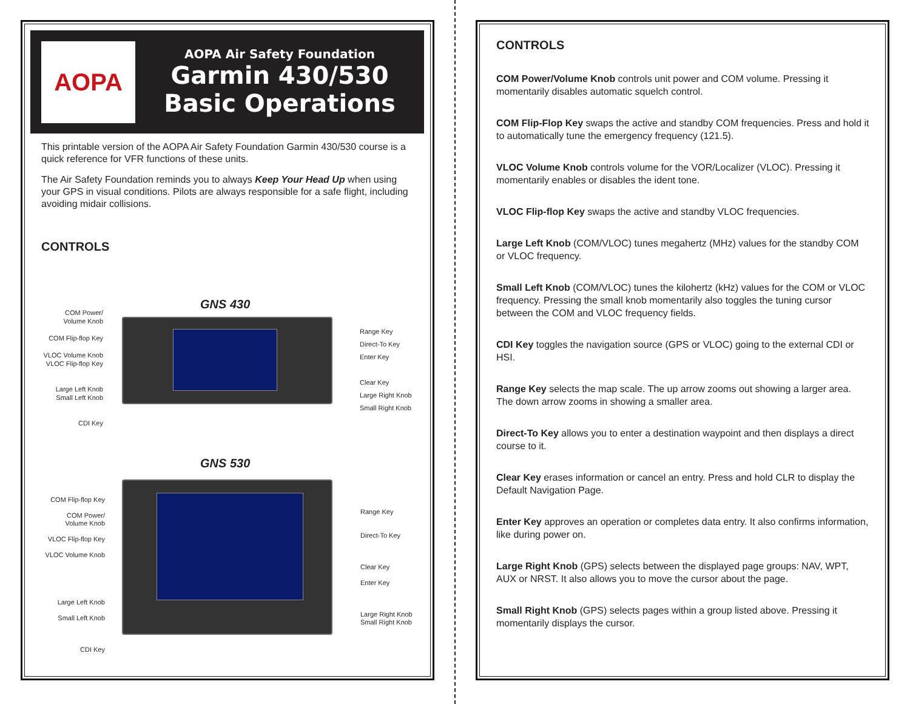AOPA
AOPA Air Safety Foundation
Garmin 430/530
Basic Operations
This printable version of the AOPA Air Safety Foundation Garmin 430/530 course is a quick reference for VFR functions of these units.
The Air Safety Foundation reminds you to always Keep Your Head Up when using your GPS in visual conditions. Pilots are always responsible for a safe flight, including avoiding midair collisions.
CONTROLS
GNS 430
COM Power/
Volume Knob
COM Flip-flop Key
VLOC Volume Knob
VLOC Flip-flop Key
Large Left Knob
Small Left Knob
CDI Key
Range Key
Direct-To Key
Enter Key
Clear Key
Large Right Knob
Small Right Knob
GNS 530
COM Flip-flop Key
COM Power/
Volume Knob
VLOC Flip-flop Key
VLOC Volume Knob
Large Left Knob
Small Left Knob
CDI Key
Range Key
Direct-To Key
Clear Key
Enter Key
Large Right Knob
Small Right Knob
CONTROLS
COM Power/Volume Knob controls unit power and COM volume. Pressing it momentarily disables automatic squelch control.
COM Flip-Flop Key swaps the active and standby COM frequencies. Press and hold it to automatically tune the emergency frequency (121.5).
VLOC Volume Knob controls volume for the VOR/Localizer (VLOC). Pressing it momentarily enables or disables the ident tone.
VLOC Flip-flop Key swaps the active and standby VLOC frequencies.
Large Left Knob (COM/VLOC) tunes megahertz (MHz) values for the standby COM or VLOC frequency.
Small Left Knob (COM/VLOC) tunes the kilohertz (kHz) values for the COM or VLOC frequency. Pressing the small knob momentarily also toggles the tuning cursor between the COM and VLOC frequency fields.
CDI Key toggles the navigation source (GPS or VLOC) going to the external CDI or HSI.
Range Key selects the map scale. The up arrow zooms out showing a larger area. The down arrow zooms in showing a smaller area.
Direct-To Key allows you to enter a destination waypoint and then displays a direct course to it.
Clear Key erases information or cancel an entry. Press and hold CLR to display the Default Navigation Page.
Enter Key approves an operation or completes data entry. It also confirms information, like during power on.
Large Right Knob (GPS) selects between the displayed page groups: NAV, WPT, AUX or NRST. It also allows you to move the cursor about the page.
Small Right Knob (GPS) selects pages within a group listed above. Pressing it momentarily displays the cursor.